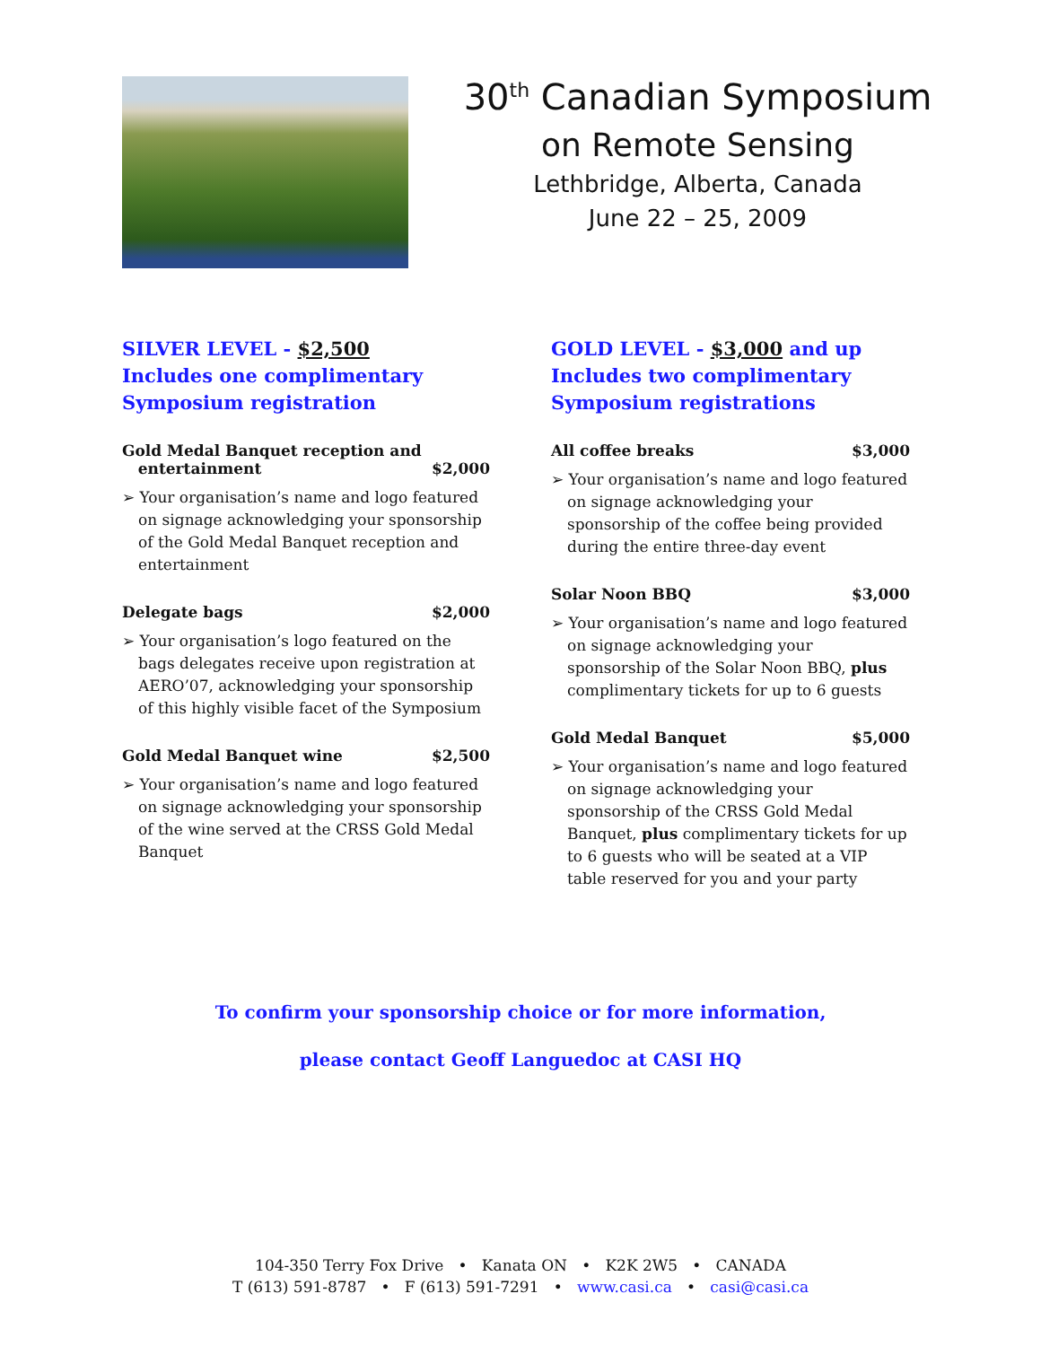30<sup>th</sup> Canadian Symposium
on Remote Sensing
Lethbridge, Alberta, Canada
June 22 – 25, 2009
SILVER LEVEL - $2,500
Includes one complimentary
Symposium registration
Gold Medal Banquet reception and
entertainment $2,000
➢ Your organisation’s name and logo featured on signage acknowledging your sponsorship of the Gold Medal Banquet reception and entertainment
Delegate bags $2,000
➢ Your organisation’s logo featured on the bags delegates receive upon registration at AERO’07, acknowledging your sponsorship of this highly visible facet of the Symposium
Gold Medal Banquet wine $2,500
➢ Your organisation’s name and logo featured on signage acknowledging your sponsorship of the wine served at the CRSS Gold Medal Banquet
GOLD LEVEL - $3,000 and up
Includes two complimentary
Symposium registrations
All coffee breaks $3,000
➢ Your organisation’s name and logo featured on signage acknowledging your sponsorship of the coffee being provided during the entire three-day event
Solar Noon BBQ $3,000
➢ Your organisation’s name and logo featured on signage acknowledging your sponsorship of the Solar Noon BBQ, plus complimentary tickets for up to 6 guests
Gold Medal Banquet $5,000
➢ Your organisation’s name and logo featured on signage acknowledging your sponsorship of the CRSS Gold Medal Banquet, plus complimentary tickets for up to 6 guests who will be seated at a VIP table reserved for you and your party
To confirm your sponsorship choice or for more information,
please contact Geoff Languedoc at CASI HQ
104-350 Terry Fox Drive • Kanata ON • K2K 2W5 • CANADA
T (613) 591-8787 • F (613) 591-7291 • www.casi.ca • casi@casi.ca